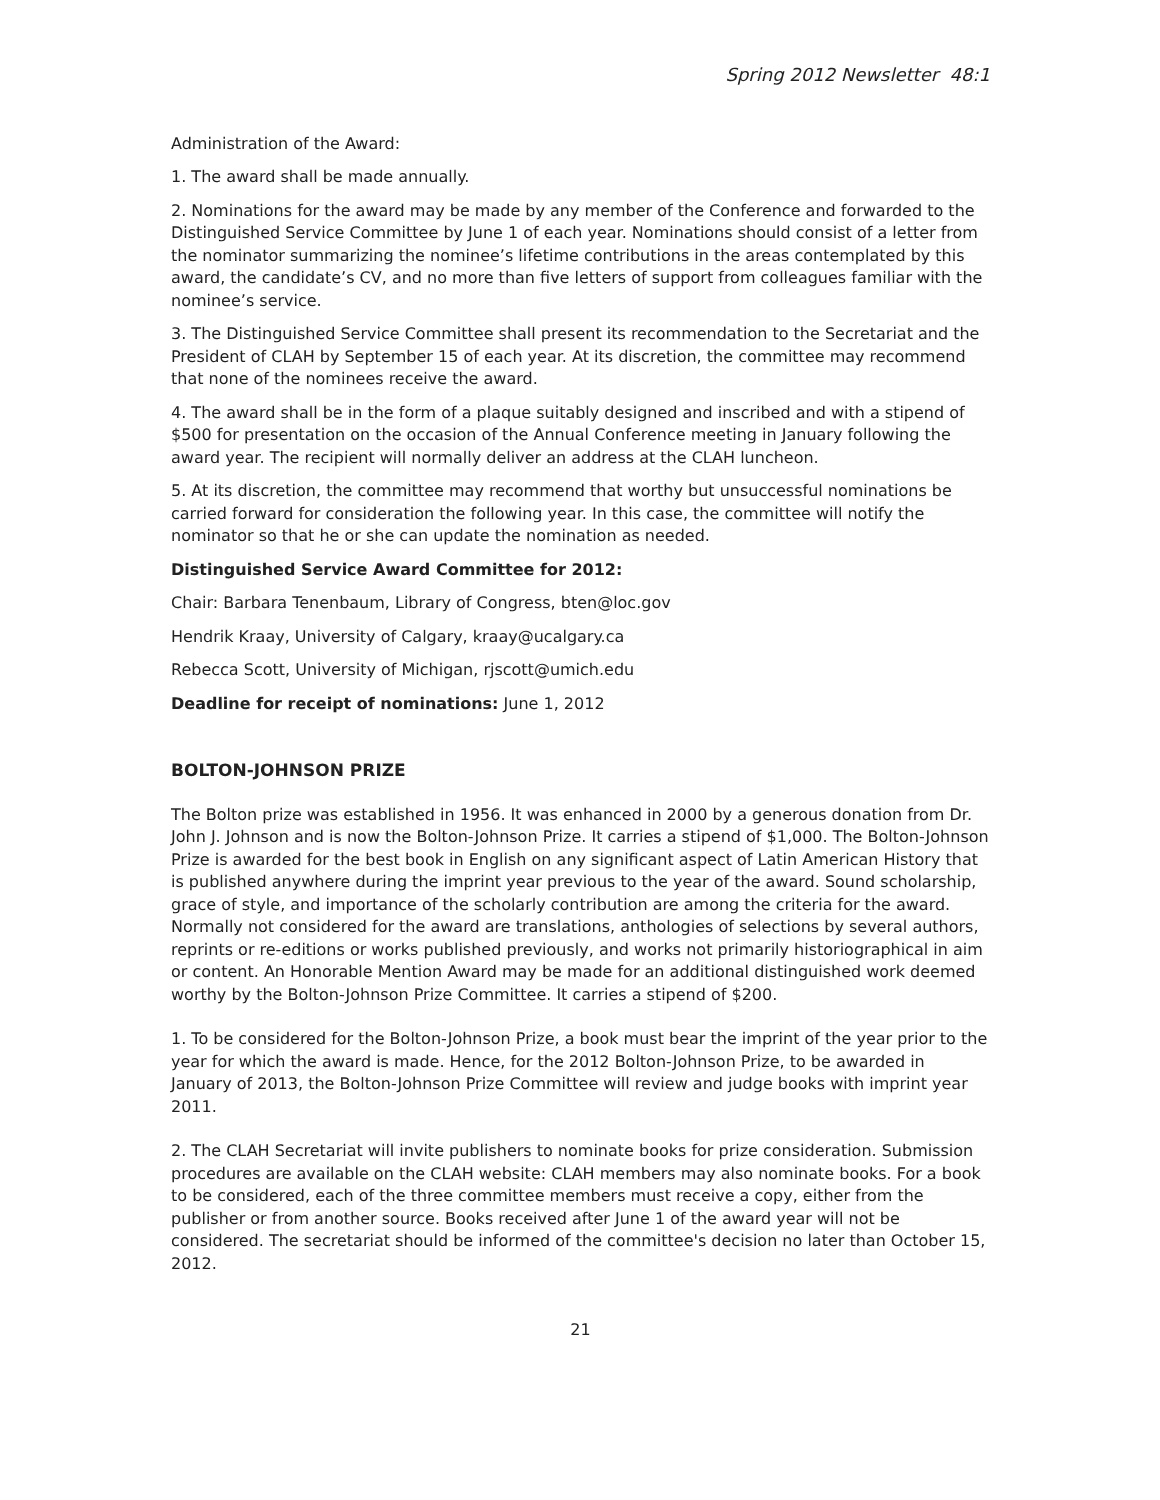Spring 2012 Newsletter 48:1
Administration of the Award:
1. The award shall be made annually.
2. Nominations for the award may be made by any member of the Conference and forwarded to the Distinguished Service Committee by June 1 of each year. Nominations should consist of a letter from the nominator summarizing the nominee’s lifetime contributions in the areas contemplated by this award, the candidate’s CV, and no more than five letters of support from colleagues familiar with the nominee’s service.
3. The Distinguished Service Committee shall present its recommendation to the Secretariat and the President of CLAH by September 15 of each year. At its discretion, the committee may recommend that none of the nominees receive the award.
4. The award shall be in the form of a plaque suitably designed and inscribed and with a stipend of $500 for presentation on the occasion of the Annual Conference meeting in January following the award year. The recipient will normally deliver an address at the CLAH luncheon.
5. At its discretion, the committee may recommend that worthy but unsuccessful nominations be carried forward for consideration the following year. In this case, the committee will notify the nominator so that he or she can update the nomination as needed.
Distinguished Service Award Committee for 2012:
Chair: Barbara Tenenbaum, Library of Congress, bten@loc.gov
Hendrik Kraay, University of Calgary, kraay@ucalgary.ca
Rebecca Scott, University of Michigan, rjscott@umich.edu
Deadline for receipt of nominations: June 1, 2012
BOLTON-JOHNSON PRIZE
The Bolton prize was established in 1956. It was enhanced in 2000 by a generous donation from Dr. John J. Johnson and is now the Bolton-Johnson Prize. It carries a stipend of $1,000. The Bolton-Johnson Prize is awarded for the best book in English on any significant aspect of Latin American History that is published anywhere during the imprint year previous to the year of the award. Sound scholarship, grace of style, and importance of the scholarly contribution are among the criteria for the award. Normally not considered for the award are translations, anthologies of selections by several authors, reprints or re-editions or works published previously, and works not primarily historiographical in aim or content. An Honorable Mention Award may be made for an additional distinguished work deemed worthy by the Bolton-Johnson Prize Committee. It carries a stipend of $200.
1. To be considered for the Bolton-Johnson Prize, a book must bear the imprint of the year prior to the year for which the award is made. Hence, for the 2012 Bolton-Johnson Prize, to be awarded in January of 2013, the Bolton-Johnson Prize Committee will review and judge books with imprint year 2011.
2. The CLAH Secretariat will invite publishers to nominate books for prize consideration. Submission procedures are available on the CLAH website: CLAH members may also nominate books. For a book to be considered, each of the three committee members must receive a copy, either from the publisher or from another source. Books received after June 1 of the award year will not be considered. The secretariat should be informed of the committee's decision no later than October 15, 2012.
21